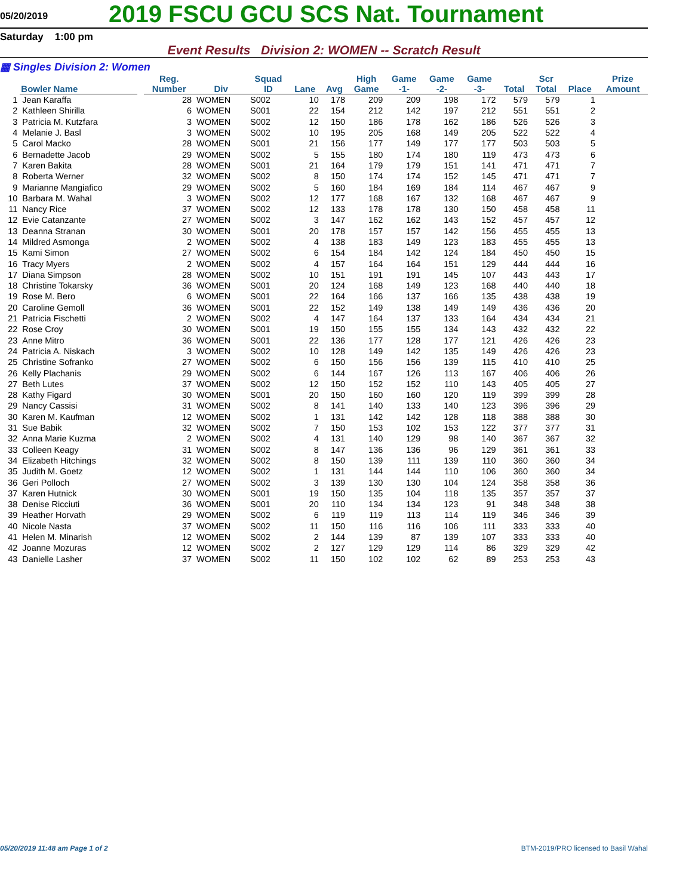05/20/2019
2019 FSCU GCU SCS Nat. Tournament
Saturday 1:00 pm
Event Results Division 2: WOMEN -- Scratch Result
▦ Singles Division 2: Women
| | Bowler Name | | Reg. Number | Div | Squad ID | Lane | Avg | High Game | Game -1- | Game -2- | Game -3- | Total | Scr Total | Place | Prize Amount |
| --- | --- | --- | --- | --- | --- | --- | --- | --- | --- | --- | --- | --- | --- | --- | --- |
| 1 | Jean Karaffa | | 28 | WOMEN | S002 | 10 | 178 | 209 | 209 | 198 | 172 | 579 | 579 | 1 | |
| 2 | Kathleen Shirilla | | 6 | WOMEN | S001 | 22 | 154 | 212 | 142 | 197 | 212 | 551 | 551 | 2 | |
| 3 | Patricia M. Kutzfara | | 3 | WOMEN | S002 | 12 | 150 | 186 | 178 | 162 | 186 | 526 | 526 | 3 | |
| 4 | Melanie J. Basl | | 3 | WOMEN | S002 | 10 | 195 | 205 | 168 | 149 | 205 | 522 | 522 | 4 | |
| 5 | Carol Macko | | 28 | WOMEN | S001 | 21 | 156 | 177 | 149 | 177 | 177 | 503 | 503 | 5 | |
| 6 | Bernadette Jacob | | 29 | WOMEN | S002 | 5 | 155 | 180 | 174 | 180 | 119 | 473 | 473 | 6 | |
| 7 | Karen Bakita | | 28 | WOMEN | S001 | 21 | 164 | 179 | 179 | 151 | 141 | 471 | 471 | 7 | |
| 8 | Roberta Werner | | 32 | WOMEN | S002 | 8 | 150 | 174 | 174 | 152 | 145 | 471 | 471 | 7 | |
| 9 | Marianne Mangiafico | | 29 | WOMEN | S002 | 5 | 160 | 184 | 169 | 184 | 114 | 467 | 467 | 9 | |
| 10 | Barbara M. Wahal | | 3 | WOMEN | S002 | 12 | 177 | 168 | 167 | 132 | 168 | 467 | 467 | 9 | |
| 11 | Nancy Rice | | 37 | WOMEN | S002 | 12 | 133 | 178 | 178 | 130 | 150 | 458 | 458 | 11 | |
| 12 | Evie Catanzante | | 27 | WOMEN | S002 | 3 | 147 | 162 | 162 | 143 | 152 | 457 | 457 | 12 | |
| 13 | Deanna Stranan | | 30 | WOMEN | S001 | 20 | 178 | 157 | 157 | 142 | 156 | 455 | 455 | 13 | |
| 14 | Mildred Asmonga | | 2 | WOMEN | S002 | 4 | 138 | 183 | 149 | 123 | 183 | 455 | 455 | 13 | |
| 15 | Kami Simon | | 27 | WOMEN | S002 | 6 | 154 | 184 | 142 | 124 | 184 | 450 | 450 | 15 | |
| 16 | Tracy Myers | | 2 | WOMEN | S002 | 4 | 157 | 164 | 164 | 151 | 129 | 444 | 444 | 16 | |
| 17 | Diana Simpson | | 28 | WOMEN | S002 | 10 | 151 | 191 | 191 | 145 | 107 | 443 | 443 | 17 | |
| 18 | Christine Tokarsky | | 36 | WOMEN | S001 | 20 | 124 | 168 | 149 | 123 | 168 | 440 | 440 | 18 | |
| 19 | Rose M. Bero | | 6 | WOMEN | S001 | 22 | 164 | 166 | 137 | 166 | 135 | 438 | 438 | 19 | |
| 20 | Caroline Gemoll | | 36 | WOMEN | S001 | 22 | 152 | 149 | 138 | 149 | 149 | 436 | 436 | 20 | |
| 21 | Patricia Fischetti | | 2 | WOMEN | S002 | 4 | 147 | 164 | 137 | 133 | 164 | 434 | 434 | 21 | |
| 22 | Rose Croy | | 30 | WOMEN | S001 | 19 | 150 | 155 | 155 | 134 | 143 | 432 | 432 | 22 | |
| 23 | Anne Mitro | | 36 | WOMEN | S001 | 22 | 136 | 177 | 128 | 177 | 121 | 426 | 426 | 23 | |
| 24 | Patricia A. Niskach | | 3 | WOMEN | S002 | 10 | 128 | 149 | 142 | 135 | 149 | 426 | 426 | 23 | |
| 25 | Christine Sofranko | | 27 | WOMEN | S002 | 6 | 150 | 156 | 156 | 139 | 115 | 410 | 410 | 25 | |
| 26 | Kelly Plachanis | | 29 | WOMEN | S002 | 6 | 144 | 167 | 126 | 113 | 167 | 406 | 406 | 26 | |
| 27 | Beth Lutes | | 37 | WOMEN | S002 | 12 | 150 | 152 | 152 | 110 | 143 | 405 | 405 | 27 | |
| 28 | Kathy Figard | | 30 | WOMEN | S001 | 20 | 150 | 160 | 160 | 120 | 119 | 399 | 399 | 28 | |
| 29 | Nancy Cassisi | | 31 | WOMEN | S002 | 8 | 141 | 140 | 133 | 140 | 123 | 396 | 396 | 29 | |
| 30 | Karen M. Kaufman | | 12 | WOMEN | S002 | 1 | 131 | 142 | 142 | 128 | 118 | 388 | 388 | 30 | |
| 31 | Sue Babik | | 32 | WOMEN | S002 | 7 | 150 | 153 | 102 | 153 | 122 | 377 | 377 | 31 | |
| 32 | Anna Marie Kuzma | | 2 | WOMEN | S002 | 4 | 131 | 140 | 129 | 98 | 140 | 367 | 367 | 32 | |
| 33 | Colleen Keagy | | 31 | WOMEN | S002 | 8 | 147 | 136 | 136 | 96 | 129 | 361 | 361 | 33 | |
| 34 | Elizabeth Hitchings | | 32 | WOMEN | S002 | 8 | 150 | 139 | 111 | 139 | 110 | 360 | 360 | 34 | |
| 35 | Judith M. Goetz | | 12 | WOMEN | S002 | 1 | 131 | 144 | 144 | 110 | 106 | 360 | 360 | 34 | |
| 36 | Geri Polloch | | 27 | WOMEN | S002 | 3 | 139 | 130 | 130 | 104 | 124 | 358 | 358 | 36 | |
| 37 | Karen Hutnick | | 30 | WOMEN | S001 | 19 | 150 | 135 | 104 | 118 | 135 | 357 | 357 | 37 | |
| 38 | Denise Ricciuti | | 36 | WOMEN | S001 | 20 | 110 | 134 | 134 | 123 | 91 | 348 | 348 | 38 | |
| 39 | Heather Horvath | | 29 | WOMEN | S002 | 6 | 119 | 119 | 113 | 114 | 119 | 346 | 346 | 39 | |
| 40 | Nicole Nasta | | 37 | WOMEN | S002 | 11 | 150 | 116 | 116 | 106 | 111 | 333 | 333 | 40 | |
| 41 | Helen M. Minarish | | 12 | WOMEN | S002 | 2 | 144 | 139 | 87 | 139 | 107 | 333 | 333 | 40 | |
| 42 | Joanne Mozuras | | 12 | WOMEN | S002 | 2 | 127 | 129 | 129 | 114 | 86 | 329 | 329 | 42 | |
| 43 | Danielle Lasher | | 37 | WOMEN | S002 | 11 | 150 | 102 | 102 | 62 | 89 | 253 | 253 | 43 | |
05/20/2019 11:48 am Page 1 of 2 BTM-2019/PRO licensed to Basil Wahal